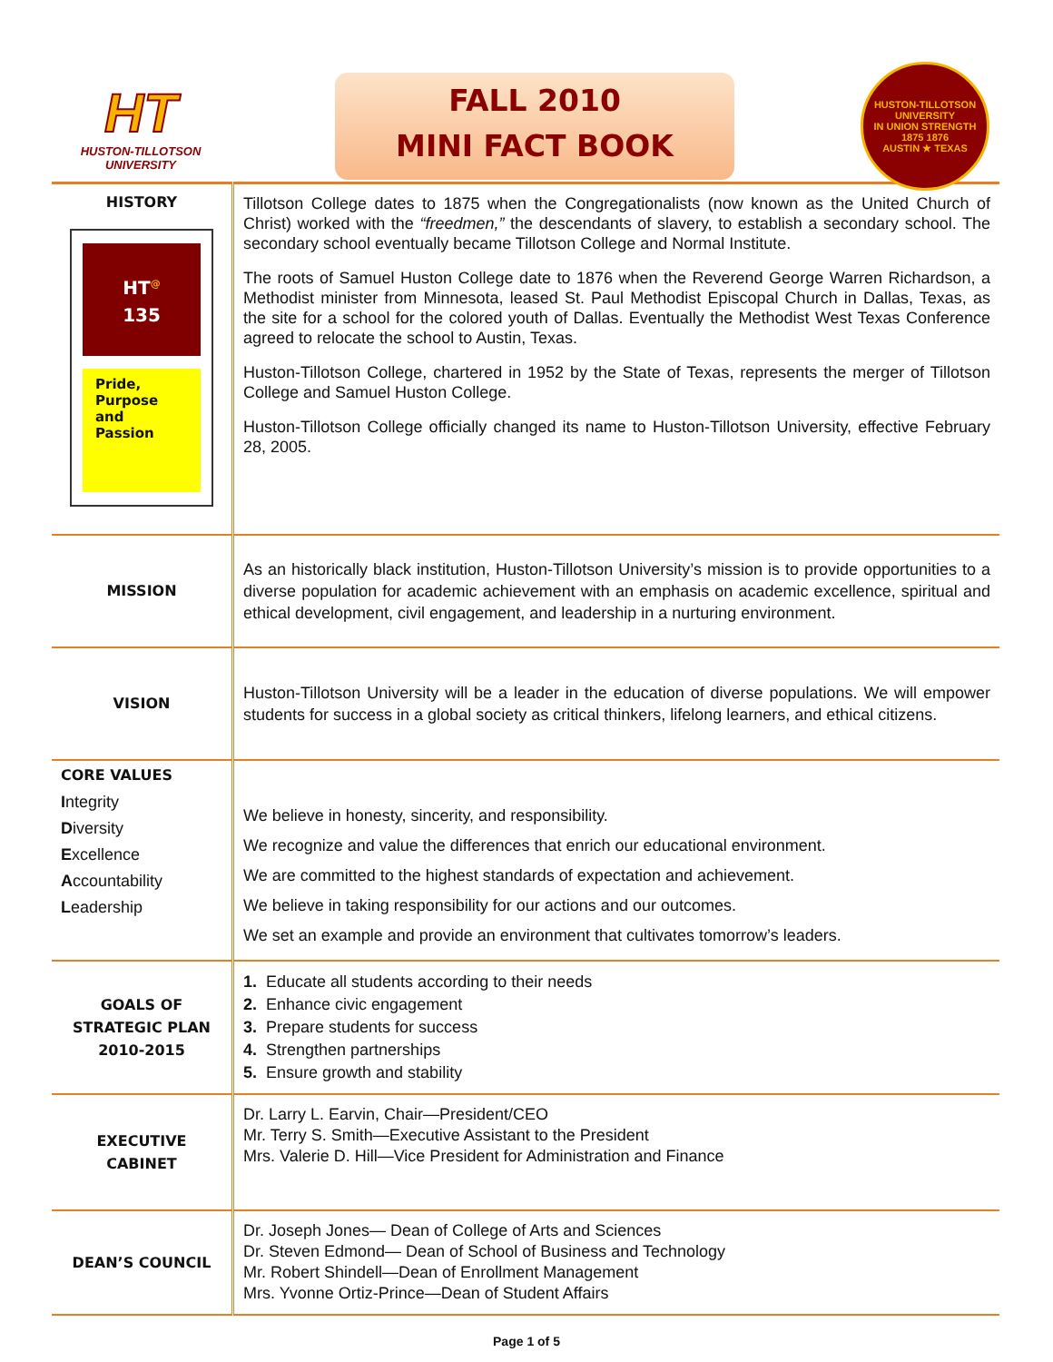HT
HUSTON-TILLOTSON UNIVERSITY
FALL 2010
MINI FACT BOOK
HUSTON-TILLOTSON UNIVERSITY
IN UNION STRENGTH
1875 1876
AUSTIN ★ TEXAS
| HISTORY HT<sup>@</sup> 135 Pride, Purpose and Passion | Tillotson College dates to 1875 when the Congregationalists (now known as the United Church of Christ) worked with the “freedmen,” the descendants of slavery, to establish a secondary school. The secondary school eventually became Tillotson College and Normal Institute. The roots of Samuel Huston College date to 1876 when the Reverend George Warren Richardson, a Methodist minister from Minnesota, leased St. Paul Methodist Episcopal Church in Dallas, Texas, as the site for a school for the colored youth of Dallas. Eventually the Methodist West Texas Conference agreed to relocate the school to Austin, Texas. Huston-Tillotson College, chartered in 1952 by the State of Texas, represents the merger of Tillotson College and Samuel Huston College. Huston-Tillotson College officially changed its name to Huston-Tillotson University, effective February 28, 2005. |
| MISSION | As an historically black institution, Huston-Tillotson University’s mission is to provide opportunities to a diverse population for academic achievement with an emphasis on academic excellence, spiritual and ethical development, civil engagement, and leadership in a nurturing environment. |
| VISION | Huston-Tillotson University will be a leader in the education of diverse populations. We will empower students for success in a global society as critical thinkers, lifelong learners, and ethical citizens. |
| / CORE VALUES / / I ntegrity / / D iversity / / E xcellence / / A ccountability / / L eadership / | We believe in honesty, sincerity, and responsibility. We recognize and value the differences that enrich our educational environment. We are committed to the highest standards of expectation and achievement. We believe in taking responsibility for our actions and our outcomes. We set an example and provide an environment that cultivates tomorrow’s leaders. |
| GOALS OF STRATEGIC PLAN 2010-2015 | 1. Educate all students according to their needs 2. Enhance civic engagement 3. Prepare students for success 4. Strengthen partnerships 5. Ensure growth and stability |
| EXECUTIVE CABINET | Dr. Larry L. Earvin, Chair—President/CEO Mr. Terry S. Smith—Executive Assistant to the President Mrs. Valerie D. Hill—Vice President for Administration and Finance |
| DEAN’S COUNCIL | Dr. Joseph Jones— Dean of College of Arts and Sciences Dr. Steven Edmond— Dean of School of Business and Technology Mr. Robert Shindell—Dean of Enrollment Management Mrs. Yvonne Ortiz-Prince—Dean of Student Affairs |
Page 1 of 5